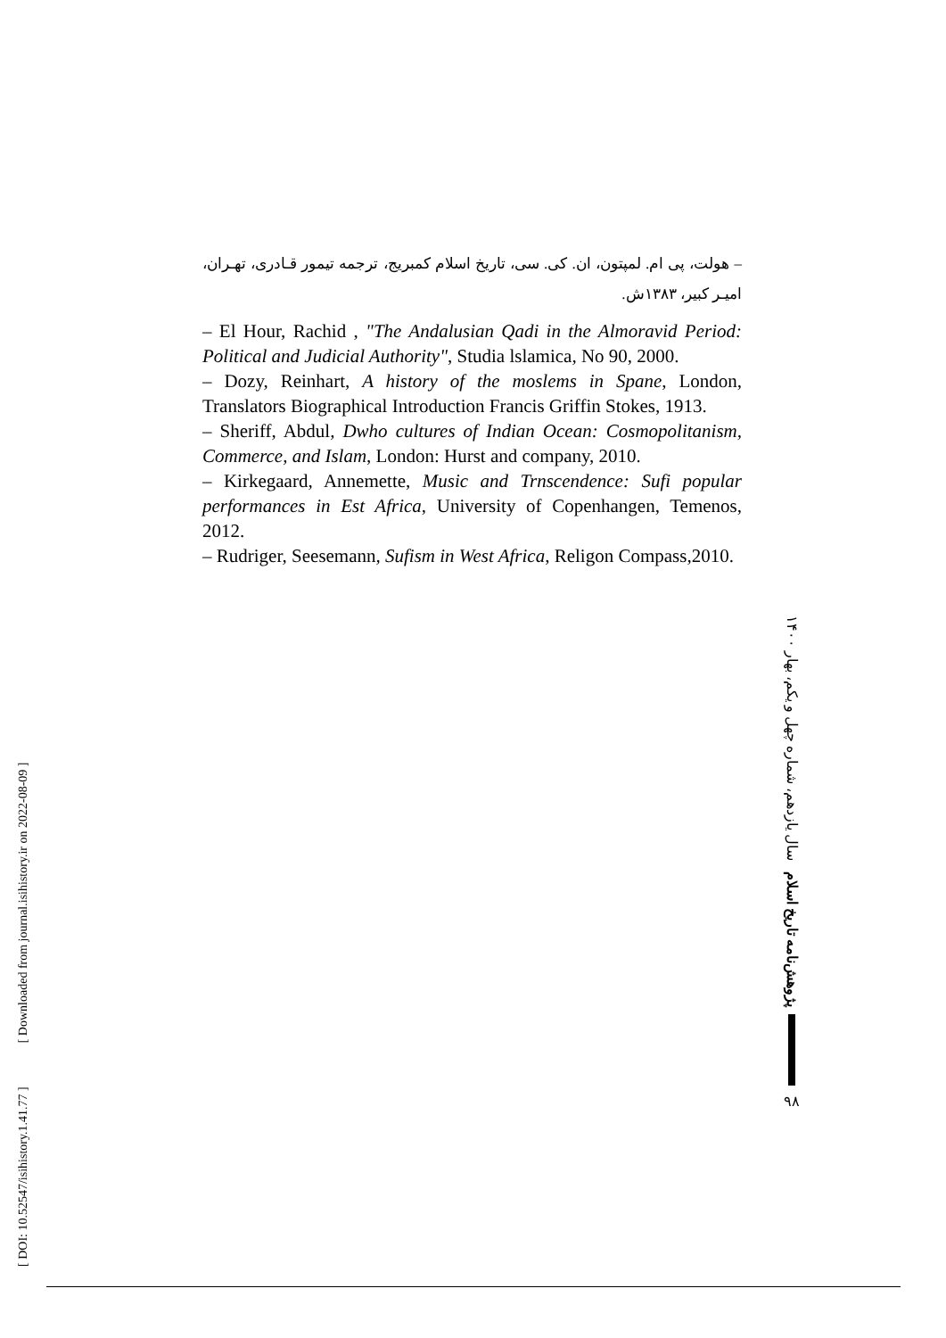– هولت، پی ام. لمپتون، ان. کی. سی، تاریخ اسلام کمبریج، ترجمه تیمور قـادری، تهـران، امیـر کبیر، ۱۳۸۳ش.
– El Hour, Rachid , "The Andalusian Qadi in the Almoravid Period: Political and Judicial Authority", Studia lslamica, No 90, 2000.
– Dozy, Reinhart, A history of the moslems in Spane, London, Translators Biographical Introduction Francis Griffin Stokes, 1913.
– Sheriff, Abdul, Dwho cultures of Indian Ocean: Cosmopolitanism, Commerce, and Islam, London: Hurst and company, 2010.
– Kirkegaard, Annemette, Music and Trnscendence: Sufi popular performances in Est Africa, University of Copenhangen, Temenos, 2012.
– Rudriger, Seesemann, Sufism in West Africa, Religon Compass,2010.
[ DOI: 10.52547/isihistory.1.41.77 ] [ Downloaded from journal.isihistory.ir on 2022-08-09 ]
پژوهش‌نامه تاریخ اسلام سال یازدهم، شماره چهل و یکم، بهار ۱۴۰۰
۹۸